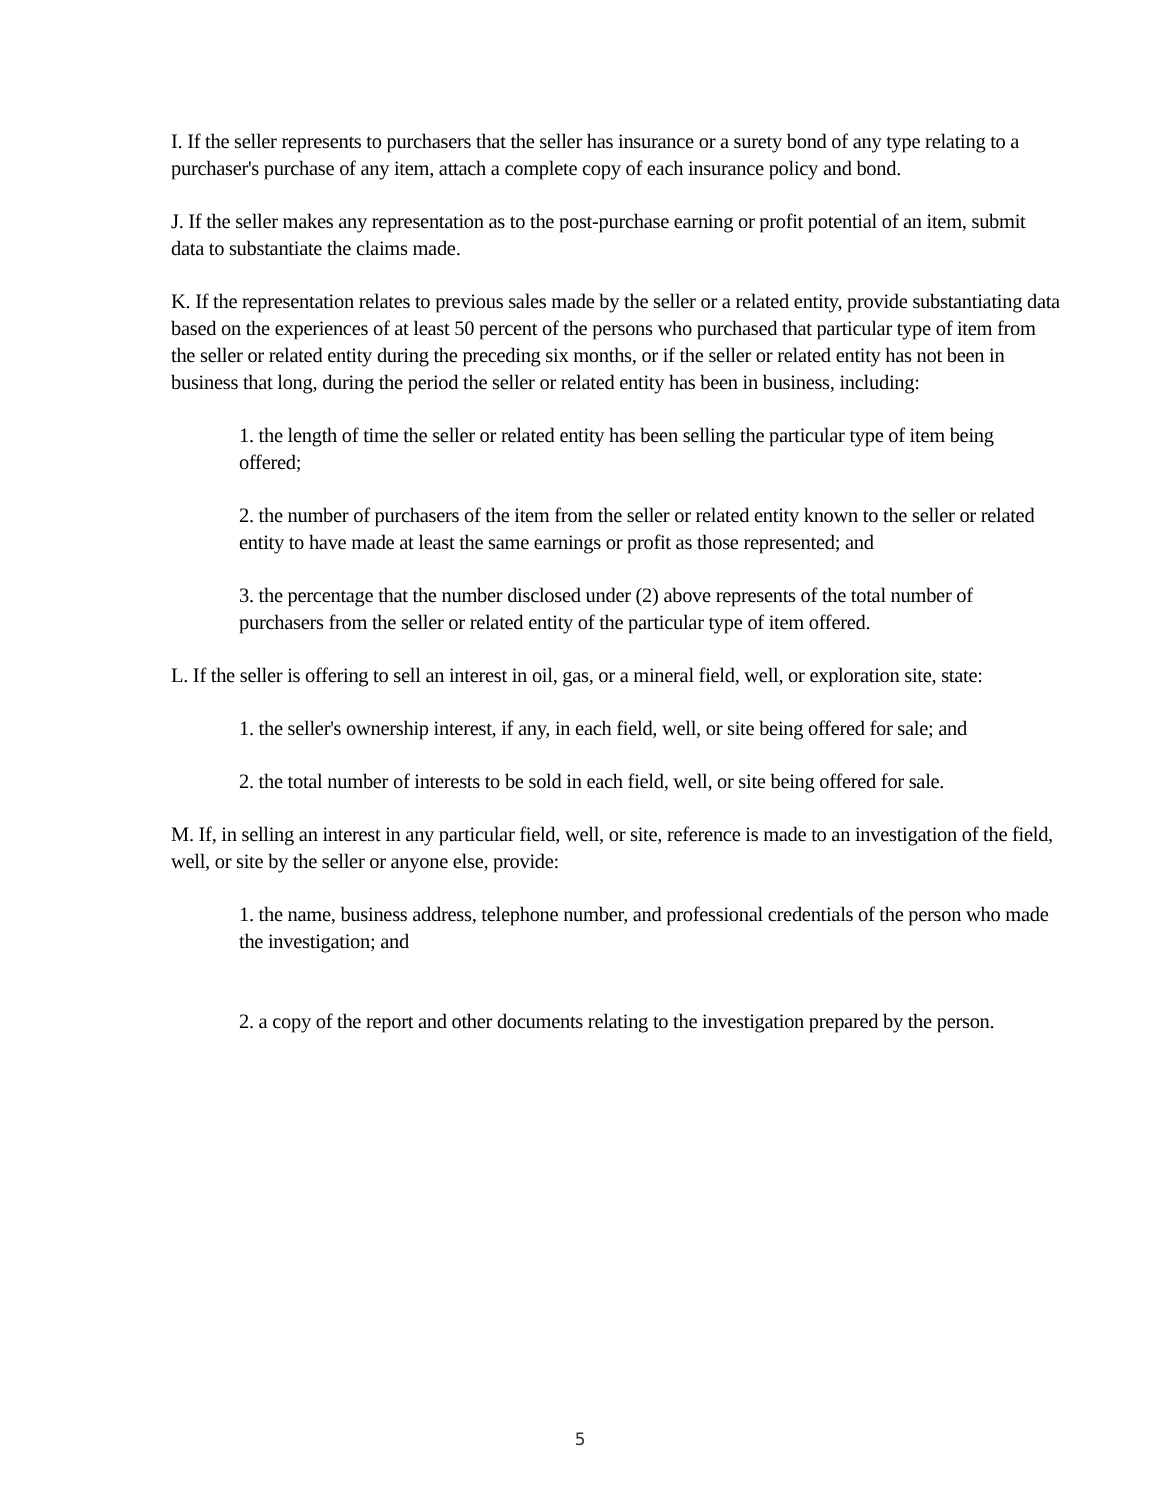I. If the seller represents to purchasers that the seller has insurance or a surety bond of any type relating to a purchaser's purchase of any item, attach a complete copy of each insurance policy and bond.
J. If the seller makes any representation as to the post-purchase earning or profit potential of an item, submit data to substantiate the claims made.
K. If the representation relates to previous sales made by the seller or a related entity, provide substantiating data based on the experiences of at least 50 percent of the persons who purchased that particular type of item from the seller or related entity during the preceding six months, or if the seller or related entity has not been in business that long, during the period the seller or related entity has been in business, including:
1. the length of time the seller or related entity has been selling the particular type of item being offered;
2. the number of purchasers of the item from the seller or related entity known to the seller or related entity to have made at least the same earnings or profit as those represented; and
3. the percentage that the number disclosed under (2) above represents of the total number of purchasers from the seller or related entity of the particular type of item offered.
L. If the seller is offering to sell an interest in oil, gas, or a mineral field, well, or exploration site, state:
1. the seller's ownership interest, if any, in each field, well, or site being offered for sale; and
2. the total number of interests to be sold in each field, well, or site being offered for sale.
M. If, in selling an interest in any particular field, well, or site, reference is made to an investigation of the field, well, or site by the seller or anyone else, provide:
1. the name, business address, telephone number, and professional credentials of the person who made the investigation; and
2. a copy of the report and other documents relating to the investigation prepared by the person.
5